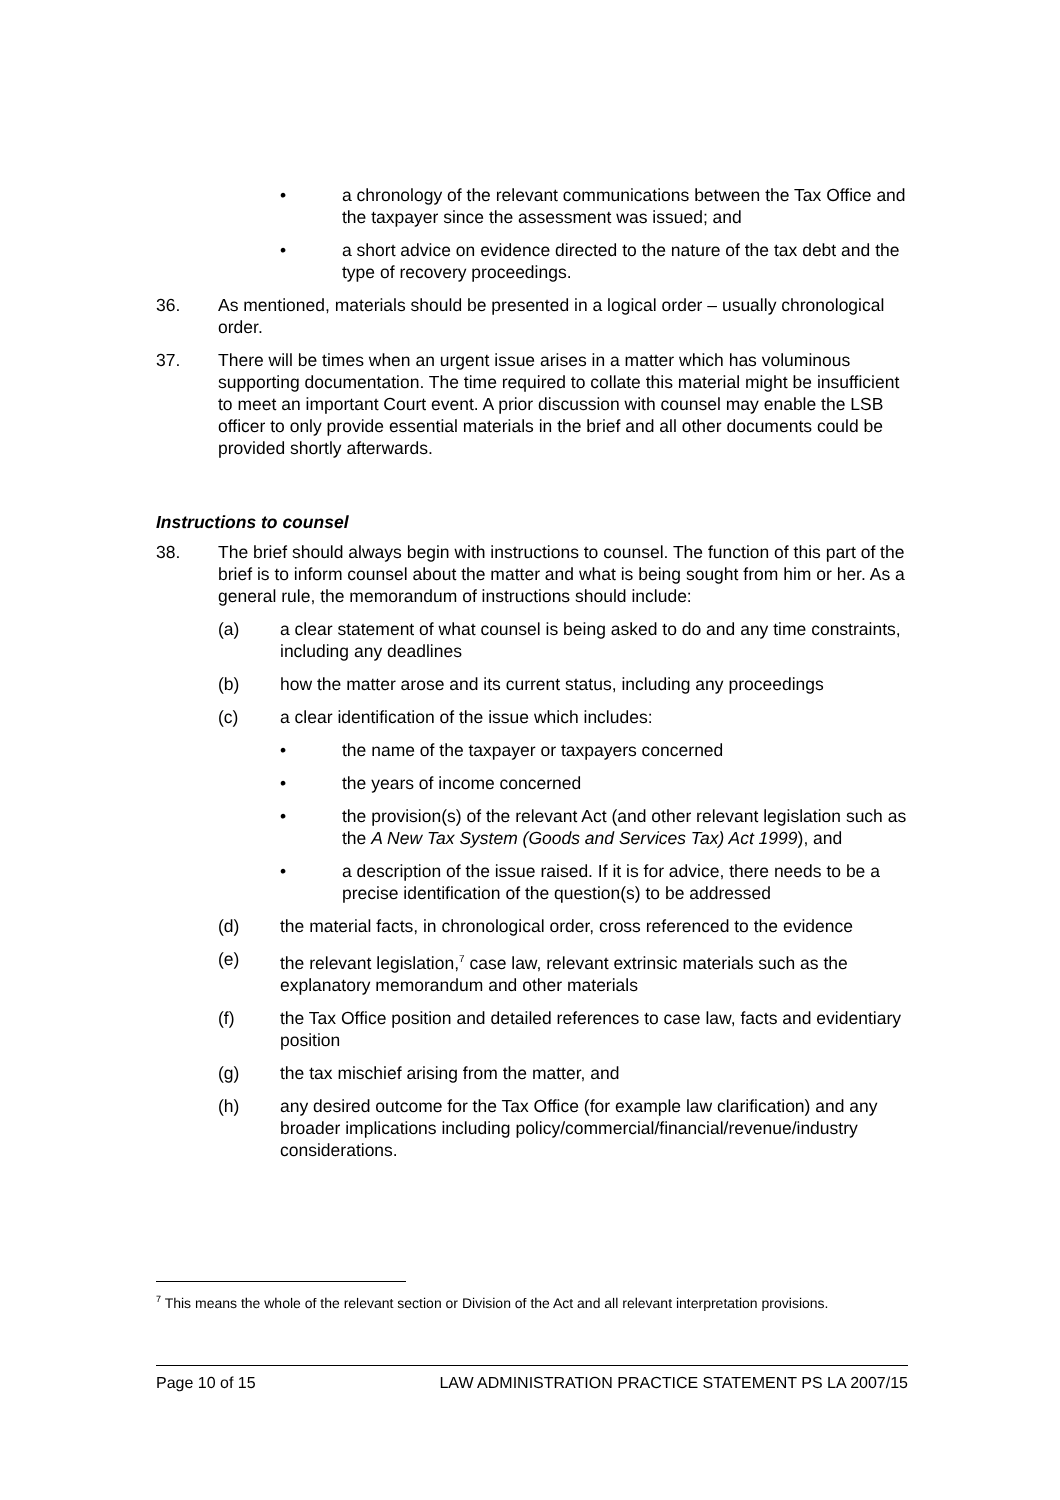• a chronology of the relevant communications between the Tax Office and the taxpayer since the assessment was issued; and
• a short advice on evidence directed to the nature of the tax debt and the type of recovery proceedings.
36. As mentioned, materials should be presented in a logical order – usually chronological order.
37. There will be times when an urgent issue arises in a matter which has voluminous supporting documentation. The time required to collate this material might be insufficient to meet an important Court event. A prior discussion with counsel may enable the LSB officer to only provide essential materials in the brief and all other documents could be provided shortly afterwards.
Instructions to counsel
38. The brief should always begin with instructions to counsel. The function of this part of the brief is to inform counsel about the matter and what is being sought from him or her. As a general rule, the memorandum of instructions should include:
(a) a clear statement of what counsel is being asked to do and any time constraints, including any deadlines
(b) how the matter arose and its current status, including any proceedings
(c) a clear identification of the issue which includes:
• the name of the taxpayer or taxpayers concerned
• the years of income concerned
• the provision(s) of the relevant Act (and other relevant legislation such as the A New Tax System (Goods and Services Tax) Act 1999), and
• a description of the issue raised. If it is for advice, there needs to be a precise identification of the question(s) to be addressed
(d) the material facts, in chronological order, cross referenced to the evidence
(e) the relevant legislation,<sup>7</sup> case law, relevant extrinsic materials such as the explanatory memorandum and other materials
(f) the Tax Office position and detailed references to case law, facts and evidentiary position
(g) the tax mischief arising from the matter, and
(h) any desired outcome for the Tax Office (for example law clarification) and any broader implications including policy/commercial/financial/revenue/industry considerations.
<sup>7</sup> This means the whole of the relevant section or Division of the Act and all relevant interpretation provisions.
Page 10 of 15 LAW ADMINISTRATION PRACTICE STATEMENT PS LA 2007/15